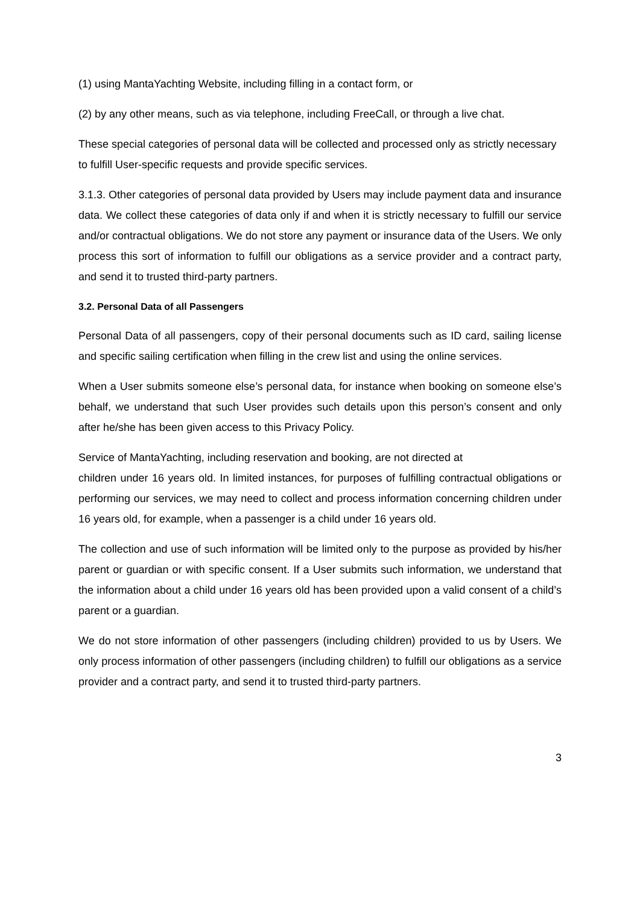(1) using MantaYachting Website, including filling in a contact form, or
(2) by any other means, such as via telephone, including FreeCall, or through a live chat.
These special categories of personal data will be collected and processed only as strictly necessary to fulfill User-specific requests and provide specific services.
3.1.3. Other categories of personal data provided by Users may include payment data and insurance data. We collect these categories of data only if and when it is strictly necessary to fulfill our service and/or contractual obligations. We do not store any payment or insurance data of the Users. We only process this sort of information to fulfill our obligations as a service provider and a contract party, and send it to trusted third-party partners.
3.2. Personal Data of all Passengers
Personal Data of all passengers, copy of their personal documents such as ID card, sailing license and specific sailing certification when filling in the crew list and using the online services.
When a User submits someone else’s personal data, for instance when booking on someone else’s behalf, we understand that such User provides such details upon this person’s consent and only after he/she has been given access to this Privacy Policy.
Service of MantaYachting, including reservation and booking, are not directed at
children under 16 years old. In limited instances, for purposes of fulfilling contractual obligations or performing our services, we may need to collect and process information concerning children under 16 years old, for example, when a passenger is a child under 16 years old.
The collection and use of such information will be limited only to the purpose as provided by his/her parent or guardian or with specific consent. If a User submits such information, we understand that the information about a child under 16 years old has been provided upon a valid consent of a child’s parent or a guardian.
We do not store information of other passengers (including children) provided to us by Users. We only process information of other passengers (including children) to fulfill our obligations as a service provider and a contract party, and send it to trusted third-party partners.
3